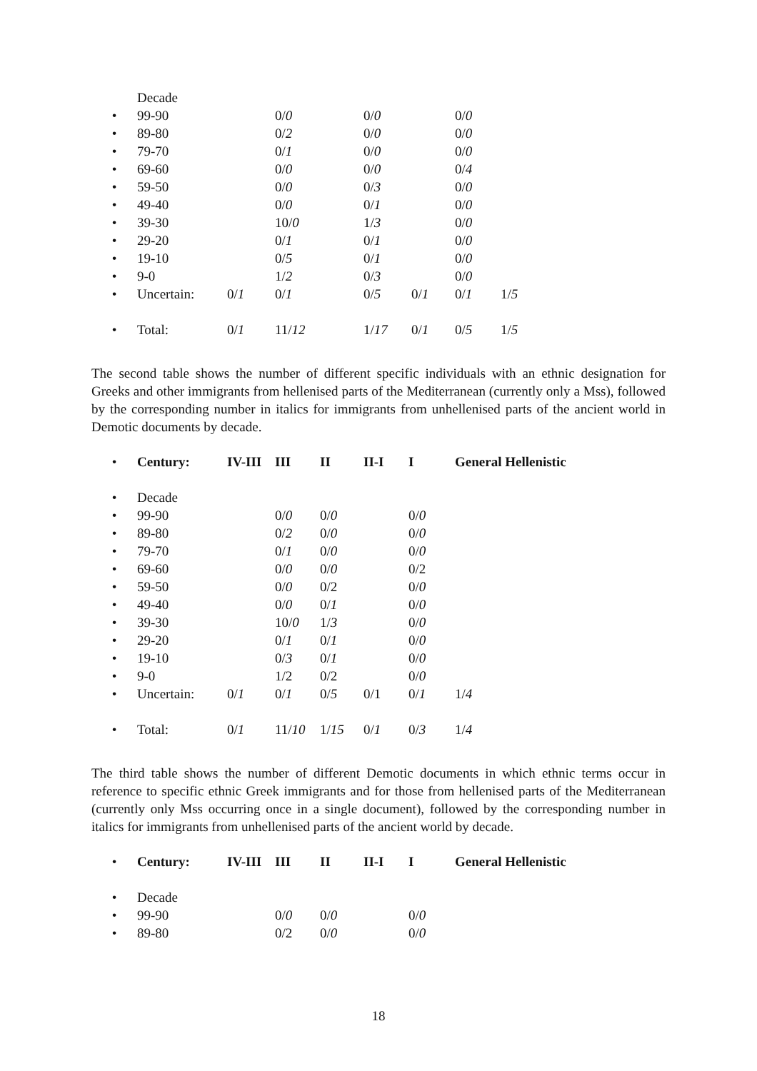| | Decade | | | | | | |
| • | 99-90 | | 0/ 0 | 0/ 0 | | 0/ 0 | |
| • | 89-80 | | 0/ 2 | 0/ 0 | | 0/ 0 | |
| • | 79-70 | | 0/ 1 | 0/ 0 | | 0/ 0 | |
| • | 69-60 | | 0/ 0 | 0/ 0 | | 0/ 4 | |
| • | 59-50 | | 0/ 0 | 0/ 3 | | 0/ 0 | |
| • | 49-40 | | 0/ 0 | 0/ 1 | | 0/ 0 | |
| • | 39-30 | | 10/ 0 | 1/ 3 | | 0/ 0 | |
| • | 29-20 | | 0/ 1 | 0/ 1 | | 0/ 0 | |
| • | 19-10 | | 0/ 5 | 0/ 1 | | 0/ 0 | |
| • | 9-0 | | 1/ 2 | 0/ 3 | | 0/ 0 | |
| • | Uncertain: | 0/ 1 | 0/ 1 | 0/ 5 | 0/ 1 | 0/ 1 | 1/ 5 |
| • | Total: | 0/ 1 | 11/ 12 | 1/ 17 | 0/ 1 | 0/ 5 | 1/ 5 |
The second table shows the number of different specific individuals with an ethnic designation for Greeks and other immigrants from hellenised parts of the Mediterranean (currently only a Mss), followed by the corresponding number in italics for immigrants from unhellenised parts of the ancient world in Demotic documents by decade.
| • | Century: | IV-III | III | II | II-I | I | General Hellenistic |
| • | Decade | | | | | | |
| • | 99-90 | | 0/ 0 | 0/ 0 | | 0/ 0 | |
| • | 89-80 | | 0/ 2 | 0/ 0 | | 0/ 0 | |
| • | 79-70 | | 0/ 1 | 0/ 0 | | 0/ 0 | |
| • | 69-60 | | 0/ 0 | 0/ 0 | | 0/2 | |
| • | 59-50 | | 0/ 0 | 0/2 | | 0/ 0 | |
| • | 49-40 | | 0/ 0 | 0/ 1 | | 0/ 0 | |
| • | 39-30 | | 10/ 0 | 1/ 3 | | 0/ 0 | |
| • | 29-20 | | 0/ 1 | 0/ 1 | | 0/ 0 | |
| • | 19-10 | | 0/ 3 | 0/ 1 | | 0/ 0 | |
| • | 9-0 | | 1/2 | 0/2 | | 0/ 0 | |
| • | Uncertain: | 0/ 1 | 0/ 1 | 0/ 5 | 0/1 | 0/ 1 | 1/ 4 |
| • | Total: | 0/ 1 | 11/ 10 | 1/ 15 | 0/ 1 | 0/ 3 | 1/ 4 |
The third table shows the number of different Demotic documents in which ethnic terms occur in reference to specific ethnic Greek immigrants and for those from hellenised parts of the Mediterranean (currently only Mss occurring once in a single document), followed by the corresponding number in italics for immigrants from unhellenised parts of the ancient world by decade.
| • | Century: | IV-III | III | II | II-I | I | General Hellenistic |
| • | Decade | | | | | | |
| • | 99-90 | | 0/ 0 | 0/ 0 | | 0/ 0 | |
| • | 89-80 | | 0/2 | 0/ 0 | | 0/ 0 | |
18